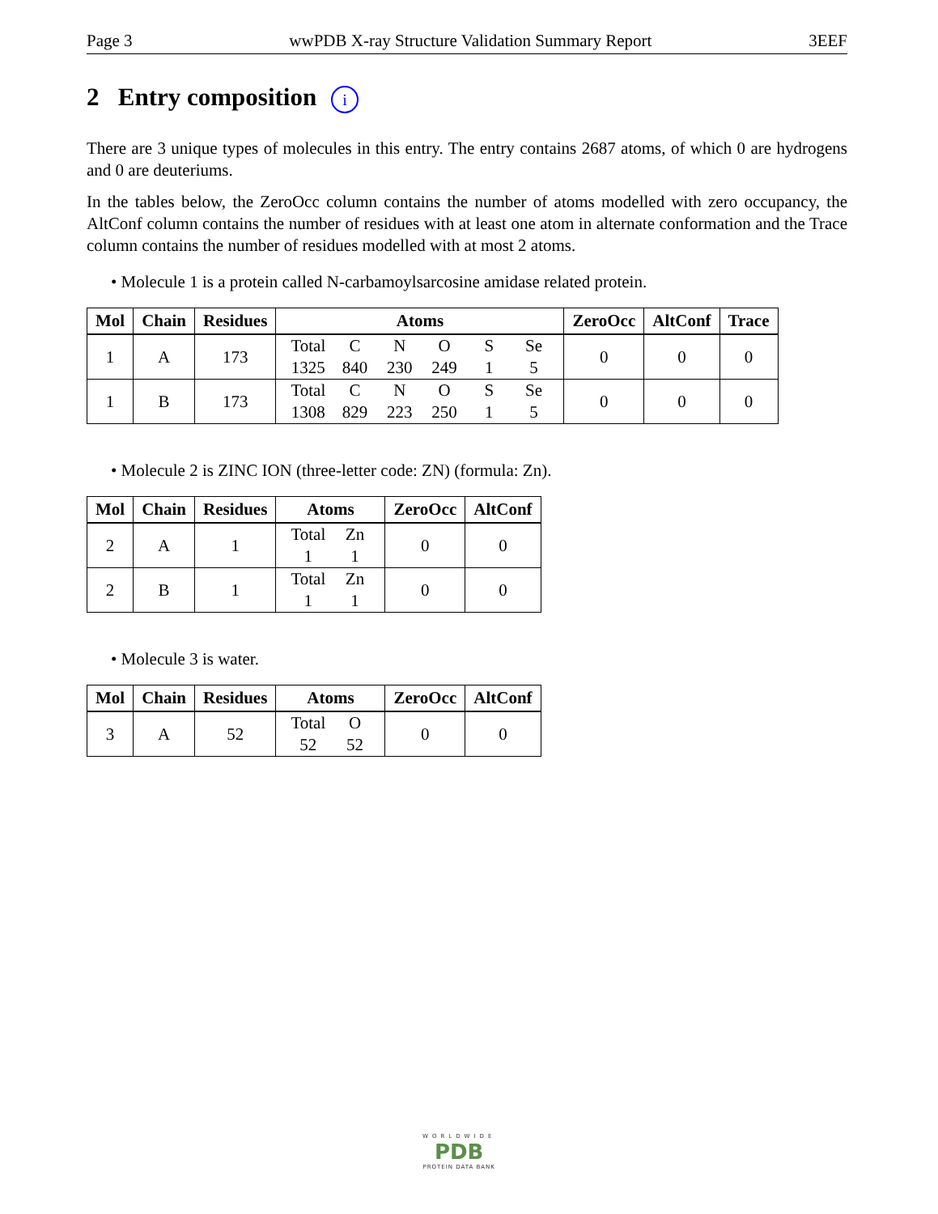Page 3 wwPDB X-ray Structure Validation Summary Report 3EEF
2 Entry composition i
There are 3 unique types of molecules in this entry. The entry contains 2687 atoms, of which 0 are hydrogens and 0 are deuteriums.
In the tables below, the ZeroOcc column contains the number of atoms modelled with zero occupancy, the AltConf column contains the number of residues with at least one atom in alternate conformation and the Trace column contains the number of residues modelled with at most 2 atoms.
• Molecule 1 is a protein called N-carbamoylsarcosine amidase related protein.
| Mol | Chain | Residues | Atoms | ZeroOcc | AltConf | Trace |
| --- | --- | --- | --- | --- | --- | --- |
| 1 | A | 173 | Total 1325 C 840 N 230 O 249 S 1 Se 5 | 0 | 0 | 0 |
| 1 | B | 173 | Total 1308 C 829 N 223 O 250 S 1 Se 5 | 0 | 0 | 0 |
• Molecule 2 is ZINC ION (three-letter code: ZN) (formula: Zn).
| Mol | Chain | Residues | Atoms | ZeroOcc | AltConf |
| --- | --- | --- | --- | --- | --- |
| 2 | A | 1 | Total 1 Zn 1 | 0 | 0 |
| 2 | B | 1 | Total 1 Zn 1 | 0 | 0 |
• Molecule 3 is water.
| Mol | Chain | Residues | Atoms | ZeroOcc | AltConf |
| --- | --- | --- | --- | --- | --- |
| 3 | A | 52 | Total 52 O 52 | 0 | 0 |
WORLDWIDE
PDB
PROTEIN DATA BANK